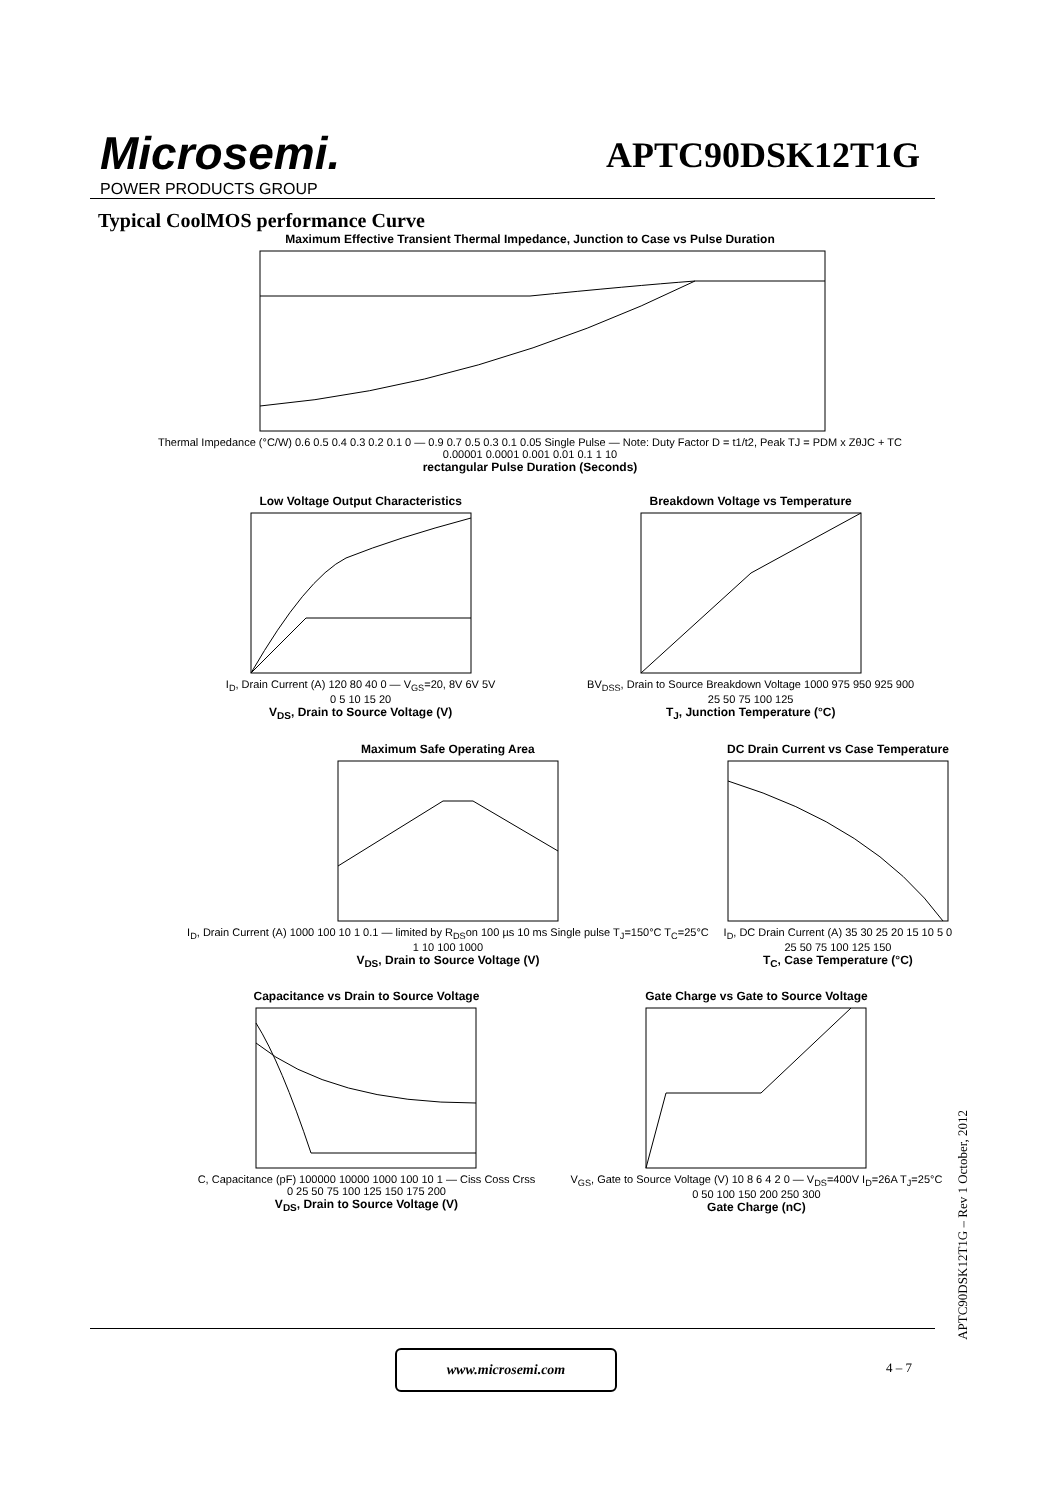Microsemi.
POWER PRODUCTS GROUP
APTC90DSK12T1G
Typical CoolMOS performance Curve
Maximum Effective Transient Thermal Impedance, Junction to Case vs Pulse Duration
Thermal Impedance (°C/W) 0.6 0.5 0.4 0.3 0.2 0.1 0 — 0.9 0.7 0.5 0.3 0.1 0.05 Single Pulse — Note: Duty Factor D = t1/t2, Peak TJ = PDM x ZθJC + TC
0.00001 0.0001 0.001 0.01 0.1 1 10
rectangular Pulse Duration (Seconds)
Low Voltage Output Characteristics
I<sub>D</sub>, Drain Current (A) 120 80 40 0 — V<sub>GS</sub>=20, 8V 6V 5V
0 5 10 15 20
V<sub>DS</sub>, Drain to Source Voltage (V)
Breakdown Voltage vs Temperature
BV<sub>DSS</sub>, Drain to Source Breakdown Voltage 1000 975 950 925 900
25 50 75 100 125
T<sub>J</sub>, Junction Temperature (°C)
Maximum Safe Operating Area
I<sub>D</sub>, Drain Current (A) 1000 100 10 1 0.1 — limited by R<sub>DS</sub>on 100 µs 10 ms Single pulse T<sub>J</sub>=150°C T<sub>C</sub>=25°C
1 10 100 1000
V<sub>DS</sub>, Drain to Source Voltage (V)
DC Drain Current vs Case Temperature
I<sub>D</sub>, DC Drain Current (A) 35 30 25 20 15 10 5 0
25 50 75 100 125 150
T<sub>C</sub>, Case Temperature (°C)
Capacitance vs Drain to Source Voltage
C, Capacitance (pF) 100000 10000 1000 100 10 1 — Ciss Coss Crss
0 25 50 75 100 125 150 175 200
V<sub>DS</sub>, Drain to Source Voltage (V)
Gate Charge vs Gate to Source Voltage
V<sub>GS</sub>, Gate to Source Voltage (V) 10 8 6 4 2 0 — V<sub>DS</sub>=400V I<sub>D</sub>=26A T<sub>J</sub>=25°C
0 50 100 150 200 250 300
Gate Charge (nC)
www.microsemi.com
4 – 7
APTC90DSK12T1G – Rev 1 October, 2012